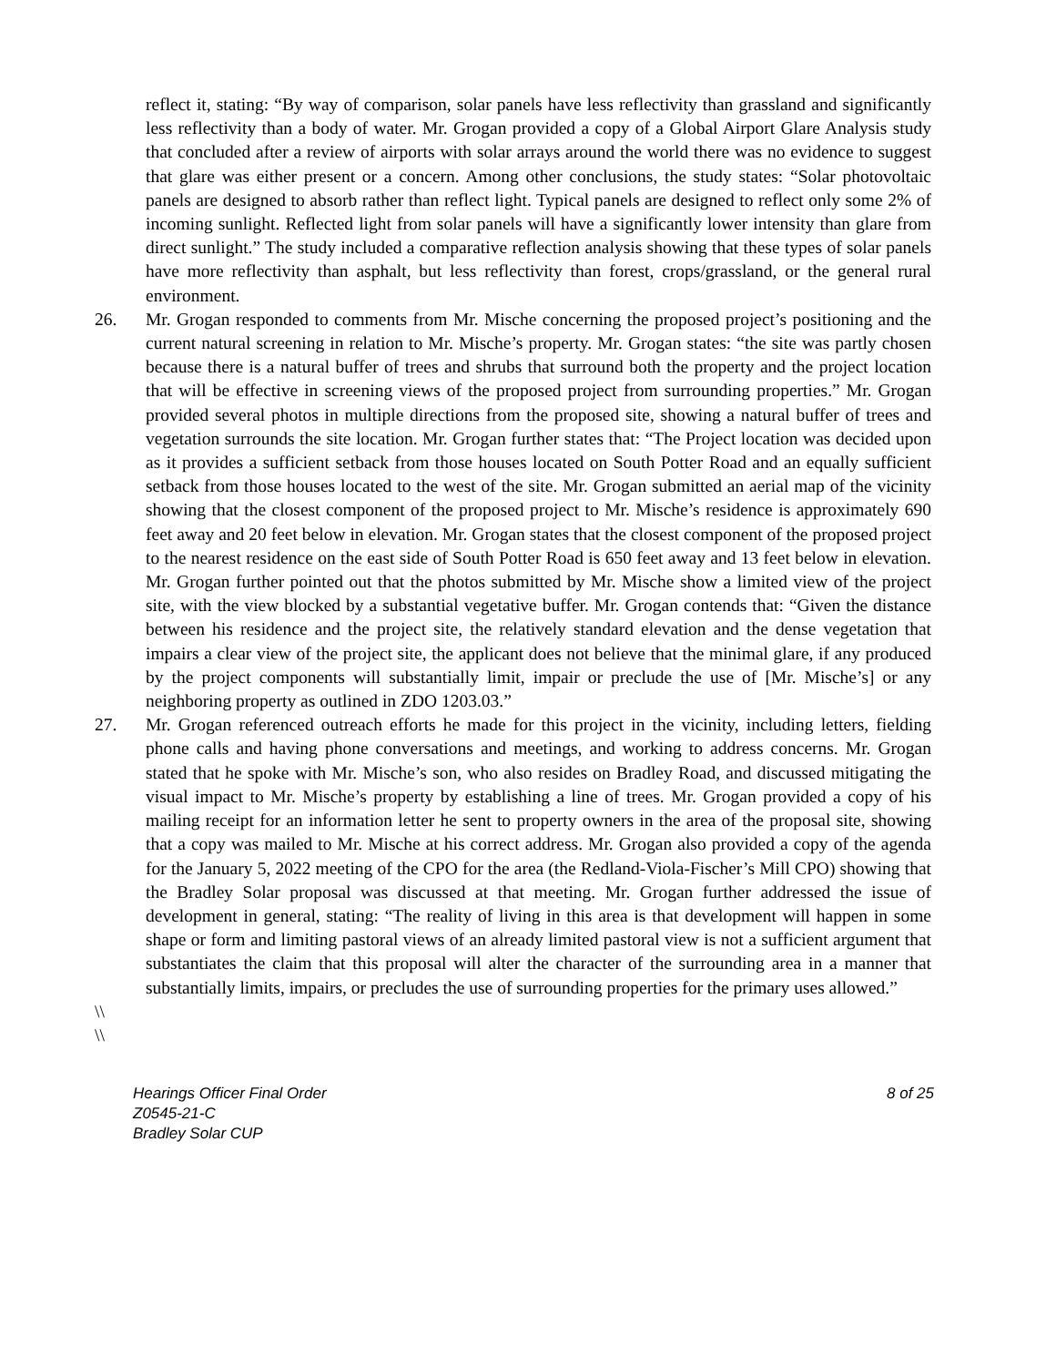reflect it, stating: “By way of comparison, solar panels have less reflectivity than grassland and significantly less reflectivity than a body of water. Mr. Grogan provided a copy of a Global Airport Glare Analysis study that concluded after a review of airports with solar arrays around the world there was no evidence to suggest that glare was either present or a concern. Among other conclusions, the study states: “Solar photovoltaic panels are designed to absorb rather than reflect light. Typical panels are designed to reflect only some 2% of incoming sunlight. Reflected light from solar panels will have a significantly lower intensity than glare from direct sunlight.” The study included a comparative reflection analysis showing that these types of solar panels have more reflectivity than asphalt, but less reflectivity than forest, crops/grassland, or the general rural environment.
26. Mr. Grogan responded to comments from Mr. Mische concerning the proposed project’s positioning and the current natural screening in relation to Mr. Mische’s property. Mr. Grogan states: “the site was partly chosen because there is a natural buffer of trees and shrubs that surround both the property and the project location that will be effective in screening views of the proposed project from surrounding properties.” Mr. Grogan provided several photos in multiple directions from the proposed site, showing a natural buffer of trees and vegetation surrounds the site location. Mr. Grogan further states that: “The Project location was decided upon as it provides a sufficient setback from those houses located on South Potter Road and an equally sufficient setback from those houses located to the west of the site. Mr. Grogan submitted an aerial map of the vicinity showing that the closest component of the proposed project to Mr. Mische’s residence is approximately 690 feet away and 20 feet below in elevation. Mr. Grogan states that the closest component of the proposed project to the nearest residence on the east side of South Potter Road is 650 feet away and 13 feet below in elevation. Mr. Grogan further pointed out that the photos submitted by Mr. Mische show a limited view of the project site, with the view blocked by a substantial vegetative buffer. Mr. Grogan contends that: “Given the distance between his residence and the project site, the relatively standard elevation and the dense vegetation that impairs a clear view of the project site, the applicant does not believe that the minimal glare, if any produced by the project components will substantially limit, impair or preclude the use of [Mr. Mische’s] or any neighboring property as outlined in ZDO 1203.03.”
27. Mr. Grogan referenced outreach efforts he made for this project in the vicinity, including letters, fielding phone calls and having phone conversations and meetings, and working to address concerns. Mr. Grogan stated that he spoke with Mr. Mische’s son, who also resides on Bradley Road, and discussed mitigating the visual impact to Mr. Mische’s property by establishing a line of trees. Mr. Grogan provided a copy of his mailing receipt for an information letter he sent to property owners in the area of the proposal site, showing that a copy was mailed to Mr. Mische at his correct address. Mr. Grogan also provided a copy of the agenda for the January 5, 2022 meeting of the CPO for the area (the Redland-Viola-Fischer’s Mill CPO) showing that the Bradley Solar proposal was discussed at that meeting. Mr. Grogan further addressed the issue of development in general, stating: “The reality of living in this area is that development will happen in some shape or form and limiting pastoral views of an already limited pastoral view is not a sufficient argument that substantiates the claim that this proposal will alter the character of the surrounding area in a manner that substantially limits, impairs, or precludes the use of surrounding properties for the primary uses allowed.”
\\
\\
Hearings Officer Final Order
Z0545-21-C
Bradley Solar CUP
8 of 25